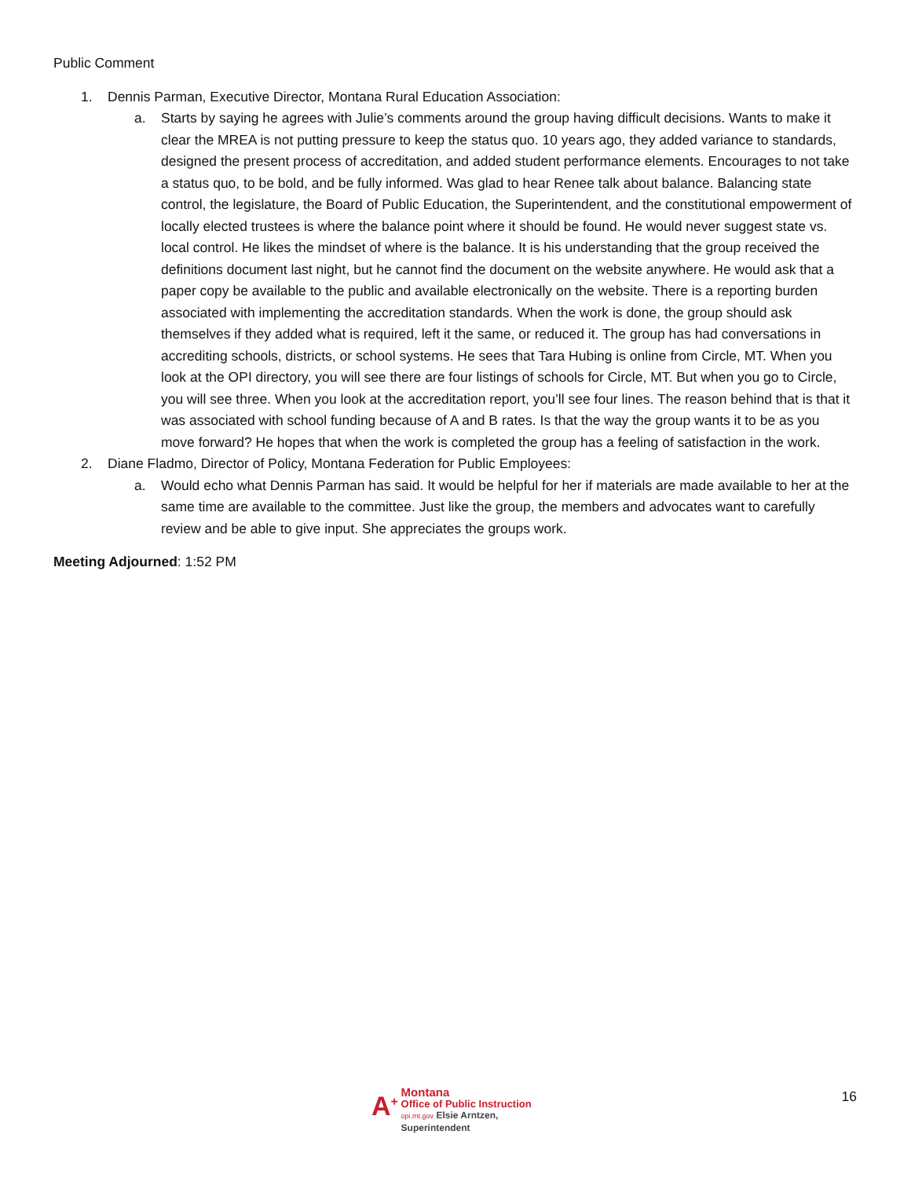Public Comment
1. Dennis Parman, Executive Director, Montana Rural Education Association:
a. Starts by saying he agrees with Julie’s comments around the group having difficult decisions. Wants to make it clear the MREA is not putting pressure to keep the status quo. 10 years ago, they added variance to standards, designed the present process of accreditation, and added student performance elements. Encourages to not take a status quo, to be bold, and be fully informed. Was glad to hear Renee talk about balance. Balancing state control, the legislature, the Board of Public Education, the Superintendent, and the constitutional empowerment of locally elected trustees is where the balance point where it should be found. He would never suggest state vs. local control. He likes the mindset of where is the balance. It is his understanding that the group received the definitions document last night, but he cannot find the document on the website anywhere. He would ask that a paper copy be available to the public and available electronically on the website. There is a reporting burden associated with implementing the accreditation standards. When the work is done, the group should ask themselves if they added what is required, left it the same, or reduced it. The group has had conversations in accrediting schools, districts, or school systems. He sees that Tara Hubing is online from Circle, MT. When you look at the OPI directory, you will see there are four listings of schools for Circle, MT. But when you go to Circle, you will see three. When you look at the accreditation report, you’ll see four lines. The reason behind that is that it was associated with school funding because of A and B rates. Is that the way the group wants it to be as you move forward? He hopes that when the work is completed the group has a feeling of satisfaction in the work.
2. Diane Fladmo, Director of Policy, Montana Federation for Public Employees:
a. Would echo what Dennis Parman has said. It would be helpful for her if materials are made available to her at the same time are available to the committee. Just like the group, the members and advocates want to carefully review and be able to give input. She appreciates the groups work.
Meeting Adjourned: 1:52 PM
A<sup>+</sup>
Montana
Office of Public Instruction
opi.mt.gov Elsie Arntzen, Superintendent
16